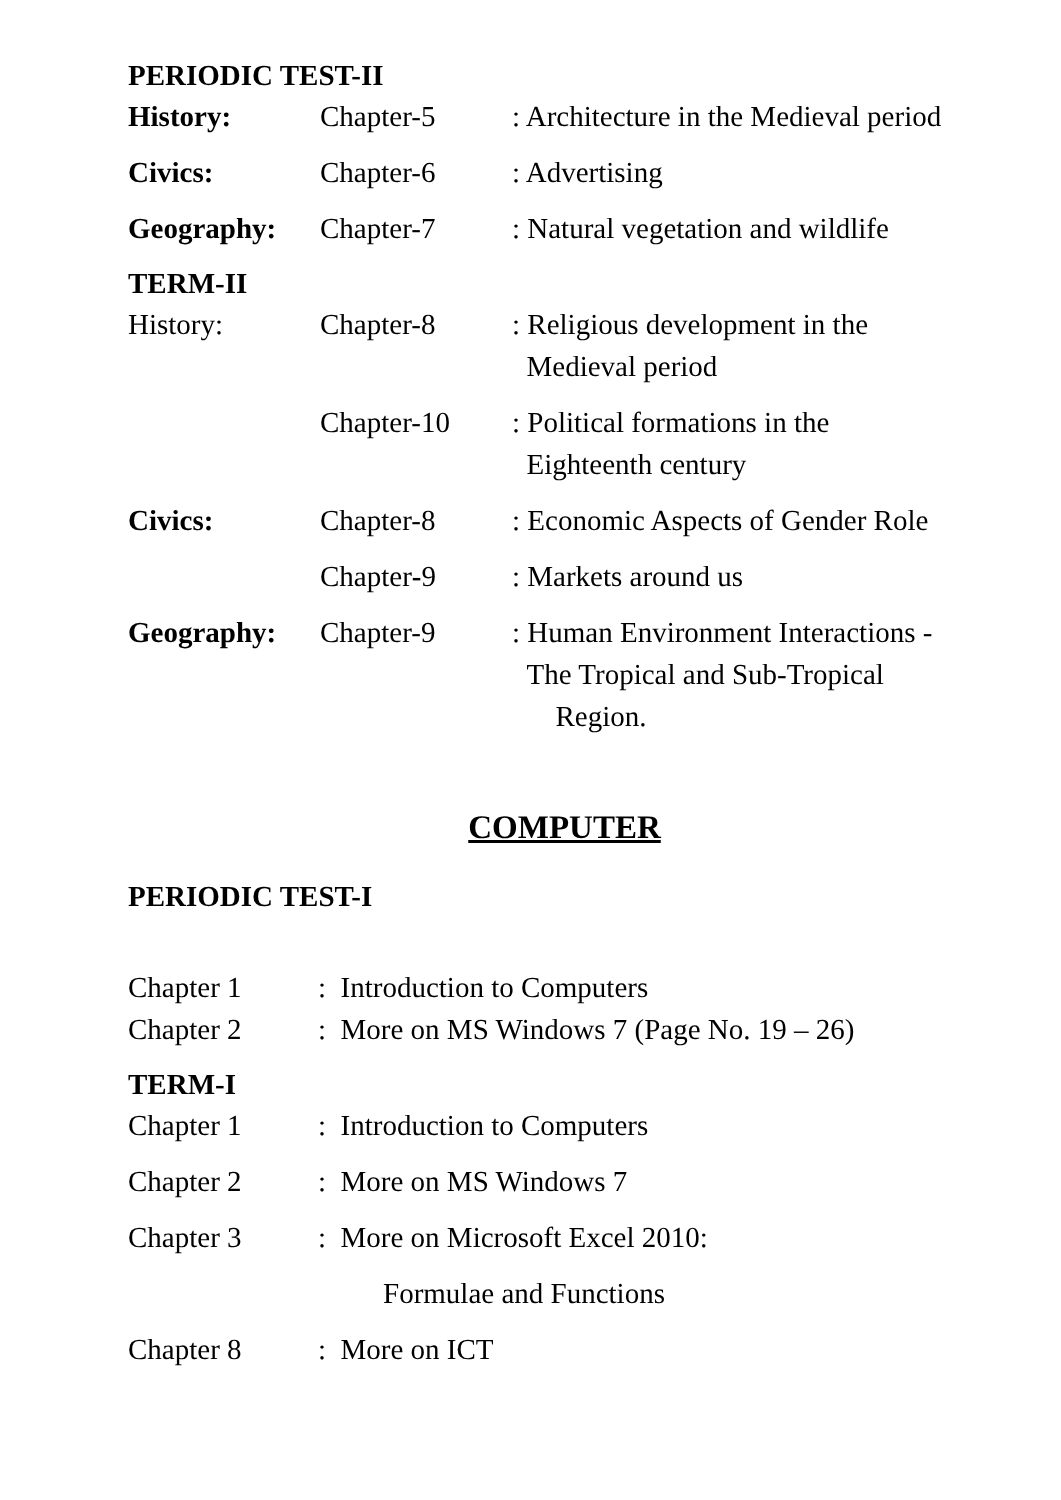PERIODIC TEST-II
History: Chapter-5 : Architecture in the Medieval period
Civics: Chapter-6 : Advertising
Geography: Chapter-7 : Natural vegetation and wildlife
TERM-II
History: Chapter-8 : Religious development in the
Medieval period
Chapter-10 : Political formations in the
Eighteenth century
Civics: Chapter-8 : Economic Aspects of Gender Role
Chapter-9 : Markets around us
Geography: Chapter-9 : Human Environment Interactions -
The Tropical and Sub-Tropical
Region.
COMPUTER
PERIODIC TEST-I
Chapter 1 : Introduction to Computers
Chapter 2 : More on MS Windows 7 (Page No. 19 – 26)
TERM-I
Chapter 1 : Introduction to Computers
Chapter 2 : More on MS Windows 7
Chapter 3 : More on Microsoft Excel 2010:
Formulae and Functions
Chapter 8 : More on ICT